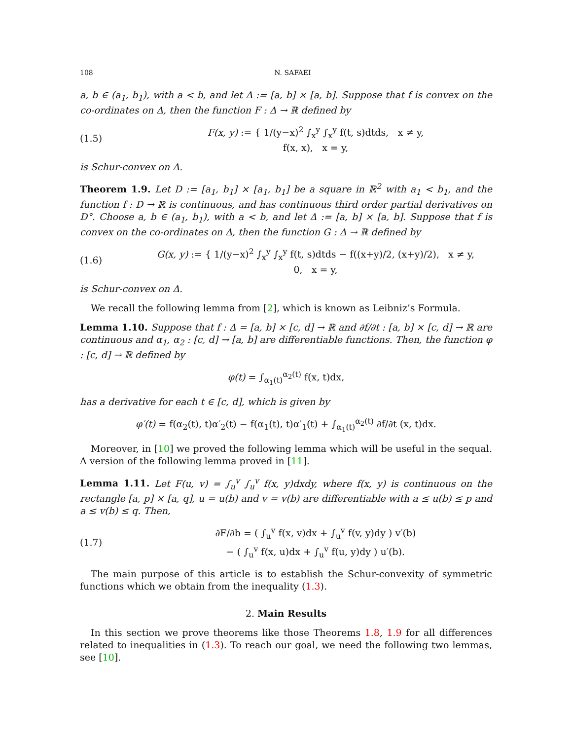108 N. SAFAEI
a, b ∈ (a<sub>1</sub>, b<sub>1</sub>), with a < b, and let Δ := [a, b] × [a, b]. Suppose that f is convex on the co-ordinates on Δ, then the function F : Δ → ℝ defined by
(1.5) F(x, y) := { 1/(y−x)<sup>2</sup> ∫<sub>x</sub><sup>y</sup> ∫<sub>x</sub><sup>y</sup> f(t, s)dtds, x ≠ y,
f(x, x), x = y,
is Schur-convex on Δ.
Theorem 1.9. Let D := [a<sub>1</sub>, b<sub>1</sub>] × [a<sub>1</sub>, b<sub>1</sub>] be a square in ℝ<sup>2</sup> with a<sub>1</sub> < b<sub>1</sub>, and the function f : D → ℝ is continuous, and has continuous third order partial derivatives on D°. Choose a, b ∈ (a<sub>1</sub>, b<sub>1</sub>), with a < b, and let Δ := [a, b] × [a, b]. Suppose that f is convex on the co-ordinates on Δ, then the function G : Δ → ℝ defined by
(1.6) G(x, y) := { 1/(y−x)<sup>2</sup> ∫<sub>x</sub><sup>y</sup> ∫<sub>x</sub><sup>y</sup> f(t, s)dtds − f((x+y)/2, (x+y)/2), x ≠ y,
0, x = y,
is Schur-convex on Δ.
We recall the following lemma from [2], which is known as Leibniz’s Formula.
Lemma 1.10. Suppose that f : Δ = [a, b] × [c, d] → ℝ and ∂f/∂t : [a, b] × [c, d] → ℝ are continuous and α<sub>1</sub>, α<sub>2</sub> : [c, d] → [a, b] are differentiable functions. Then, the function φ : [c, d] → ℝ defined by
φ(t) = ∫<sub>α<sub>1</sub>(t)</sub><sup>α<sub>2</sub>(t)</sup> f(x, t)dx,
has a derivative for each t ∈ [c, d], which is given by
φ′(t) = f(α<sub>2</sub>(t), t)α′<sub>2</sub>(t) − f(α<sub>1</sub>(t), t)α′<sub>1</sub>(t) + ∫<sub>α<sub>1</sub>(t)</sub><sup>α<sub>2</sub>(t)</sup> ∂f/∂t (x, t)dx.
Moreover, in [10] we proved the following lemma which will be useful in the sequal. A version of the following lemma proved in [11].
Lemma 1.11. Let F(u, v) = ∫<sub>u</sub><sup>v</sup> ∫<sub>u</sub><sup>v</sup> f(x, y)dxdy, where f(x, y) is continuous on the rectangle [a, p] × [a, q], u = u(b) and v = v(b) are differentiable with a ≤ u(b) ≤ p and a ≤ v(b) ≤ q. Then,
(1.7) ∂F/∂b = ( ∫<sub>u</sub><sup>v</sup> f(x, v)dx + ∫<sub>u</sub><sup>v</sup> f(v, y)dy ) v′(b)
− ( ∫<sub>u</sub><sup>v</sup> f(x, u)dx + ∫<sub>u</sub><sup>v</sup> f(u, y)dy ) u′(b).
The main purpose of this article is to establish the Schur-convexity of symmetric functions which we obtain from the inequality (1.3).
2. Main Results
In this section we prove theorems like those Theorems 1.8, 1.9 for all differences related to inequalities in (1.3). To reach our goal, we need the following two lemmas, see [10].